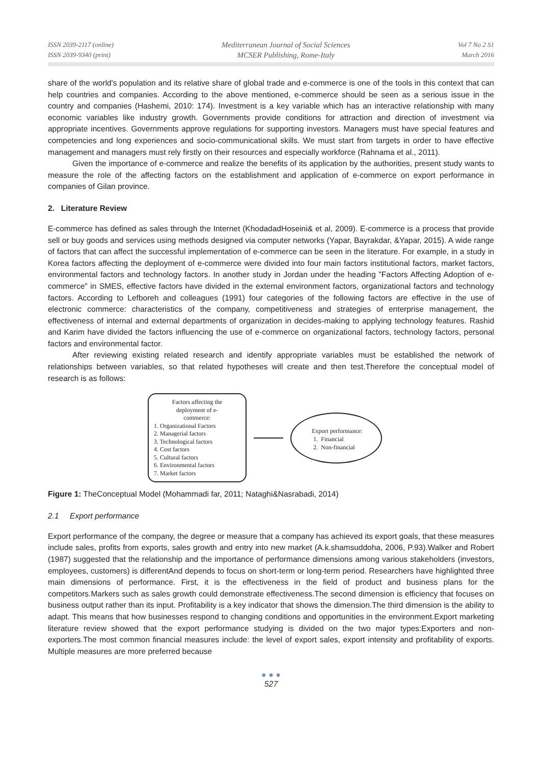ISSN 2039-2117 (online)
ISSN 2039-9340 (print)
Mediterranean Journal of Social Sciences
MCSER Publishing, Rome-Italy
Vol 7 No 2 S1
March 2016
share of the world's population and its relative share of global trade and e-commerce is one of the tools in this context that can help countries and companies. According to the above mentioned, e-commerce should be seen as a serious issue in the country and companies (Hashemi, 2010: 174). Investment is a key variable which has an interactive relationship with many economic variables like industry growth. Governments provide conditions for attraction and direction of investment via appropriate incentives. Governments approve regulations for supporting investors. Managers must have special features and competencies and long experiences and socio-communicational skills. We must start from targets in order to have effective management and managers must rely firstly on their resources and especially workforce (Rahnama et al., 2011).
Given the importance of e-commerce and realize the benefits of its application by the authorities, present study wants to measure the role of the affecting factors on the establishment and application of e-commerce on export performance in companies of Gilan province.
2. Literature Review
E-commerce has defined as sales through the Internet (KhodadadHoseini& et al, 2009). E-commerce is a process that provide sell or buy goods and services using methods designed via computer networks (Yapar, Bayrakdar, &Yapar, 2015). A wide range of factors that can affect the successful implementation of e-commerce can be seen in the literature. For example, in a study in Korea factors affecting the deployment of e-commerce were divided into four main factors institutional factors, market factors, environmental factors and technology factors. In another study in Jordan under the heading "Factors Affecting Adoption of e-commerce" in SMES, effective factors have divided in the external environment factors, organizational factors and technology factors. According to Lefboreh and colleagues (1991) four categories of the following factors are effective in the use of electronic commerce: characteristics of the company, competitiveness and strategies of enterprise management, the effectiveness of internal and external departments of organization in decides-making to applying technology features. Rashid and Karim have divided the factors influencing the use of e-commerce on organizational factors, technology factors, personal factors and environmental factor.
After reviewing existing related research and identify appropriate variables must be established the network of relationships between variables, so that related hypotheses will create and then test.Therefore the conceptual model of research is as follows:
Factors affecting the
deployment of e-
commerce:
1. Organizational Factors
2. Managerial factors
3. Technological factors
4. Cost factors
5. Cultural factors
6. Environmental factors
7. Market factors
Export performance:
1. Financial
2. Non-financial
Figure 1: TheConceptual Model (Mohammadi far, 2011; Nataghi&Nasrabadi, 2014)
2.1 Export performance
Export performance of the company, the degree or measure that a company has achieved its export goals, that these measures include sales, profits from exports, sales growth and entry into new market (A.k.shamsuddoha, 2006, P.93).Walker and Robert (1987) suggested that the relationship and the importance of performance dimensions among various stakeholders (investors, employees, customers) is differentAnd depends to focus on short-term or long-term period. Researchers have highlighted three main dimensions of performance. First, it is the effectiveness in the field of product and business plans for the competitors.Markers such as sales growth could demonstrate effectiveness.The second dimension is efficiency that focuses on business output rather than its input. Profitability is a key indicator that shows the dimension.The third dimension is the ability to adapt. This means that how businesses respond to changing conditions and opportunities in the environment.Export marketing literature review showed that the export performance studying is divided on the two major types:Exporters and non-exporters.The most common financial measures include: the level of export sales, export intensity and profitability of exports. Multiple measures are more preferred because
● ● ●
527